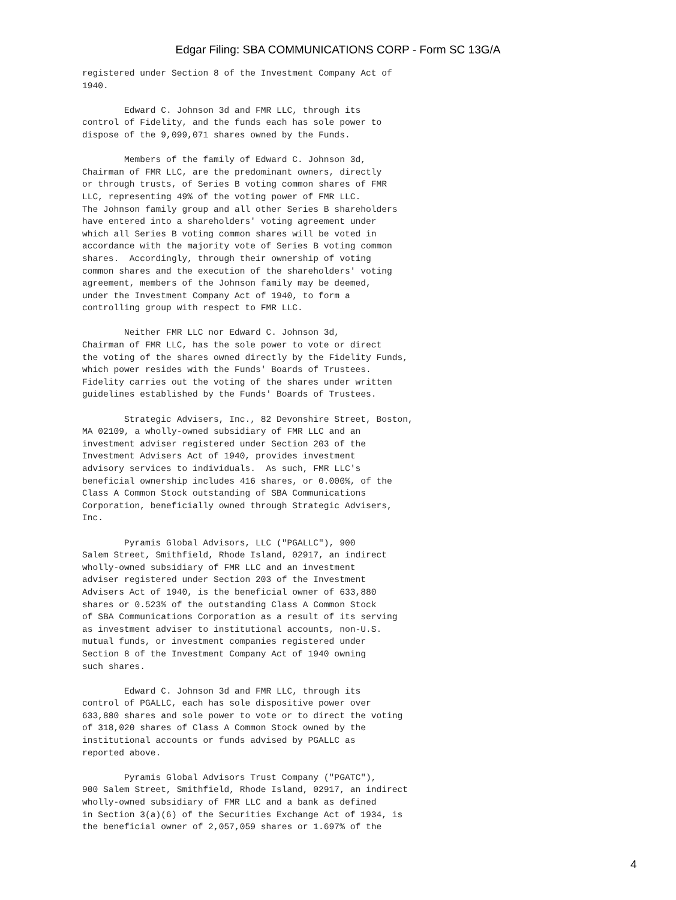Edgar Filing: SBA COMMUNICATIONS CORP - Form SC 13G/A
registered under Section 8 of the Investment Company Act of
1940.

        Edward C. Johnson 3d and FMR LLC, through its
control of Fidelity, and the funds each has sole power to
dispose of the 9,099,071 shares owned by the Funds.

        Members of the family of Edward C. Johnson 3d,
Chairman of FMR LLC, are the predominant owners, directly
or through trusts, of Series B voting common shares of FMR
LLC, representing 49% of the voting power of FMR LLC.
The Johnson family group and all other Series B shareholders
have entered into a shareholders' voting agreement under
which all Series B voting common shares will be voted in
accordance with the majority vote of Series B voting common
shares.  Accordingly, through their ownership of voting
common shares and the execution of the shareholders' voting
agreement, members of the Johnson family may be deemed,
under the Investment Company Act of 1940, to form a
controlling group with respect to FMR LLC.

        Neither FMR LLC nor Edward C. Johnson 3d,
Chairman of FMR LLC, has the sole power to vote or direct
the voting of the shares owned directly by the Fidelity Funds,
which power resides with the Funds' Boards of Trustees.
Fidelity carries out the voting of the shares under written
guidelines established by the Funds' Boards of Trustees.

        Strategic Advisers, Inc., 82 Devonshire Street, Boston,
MA 02109, a wholly-owned subsidiary of FMR LLC and an
investment adviser registered under Section 203 of the
Investment Advisers Act of 1940, provides investment
advisory services to individuals.  As such, FMR LLC's
beneficial ownership includes 416 shares, or 0.000%, of the
Class A Common Stock outstanding of SBA Communications
Corporation, beneficially owned through Strategic Advisers,
Inc.

        Pyramis Global Advisors, LLC ("PGALLC"), 900
Salem Street, Smithfield, Rhode Island, 02917, an indirect
wholly-owned subsidiary of FMR LLC and an investment
adviser registered under Section 203 of the Investment
Advisers Act of 1940, is the beneficial owner of 633,880
shares or 0.523% of the outstanding Class A Common Stock
of SBA Communications Corporation as a result of its serving
as investment adviser to institutional accounts, non-U.S.
mutual funds, or investment companies registered under
Section 8 of the Investment Company Act of 1940 owning
such shares.

        Edward C. Johnson 3d and FMR LLC, through its
control of PGALLC, each has sole dispositive power over
633,880 shares and sole power to vote or to direct the voting
of 318,020 shares of Class A Common Stock owned by the
institutional accounts or funds advised by PGALLC as
reported above.

        Pyramis Global Advisors Trust Company ("PGATC"),
900 Salem Street, Smithfield, Rhode Island, 02917, an indirect
wholly-owned subsidiary of FMR LLC and a bank as defined
in Section 3(a)(6) of the Securities Exchange Act of 1934, is
the beneficial owner of 2,057,059 shares or 1.697% of the
4